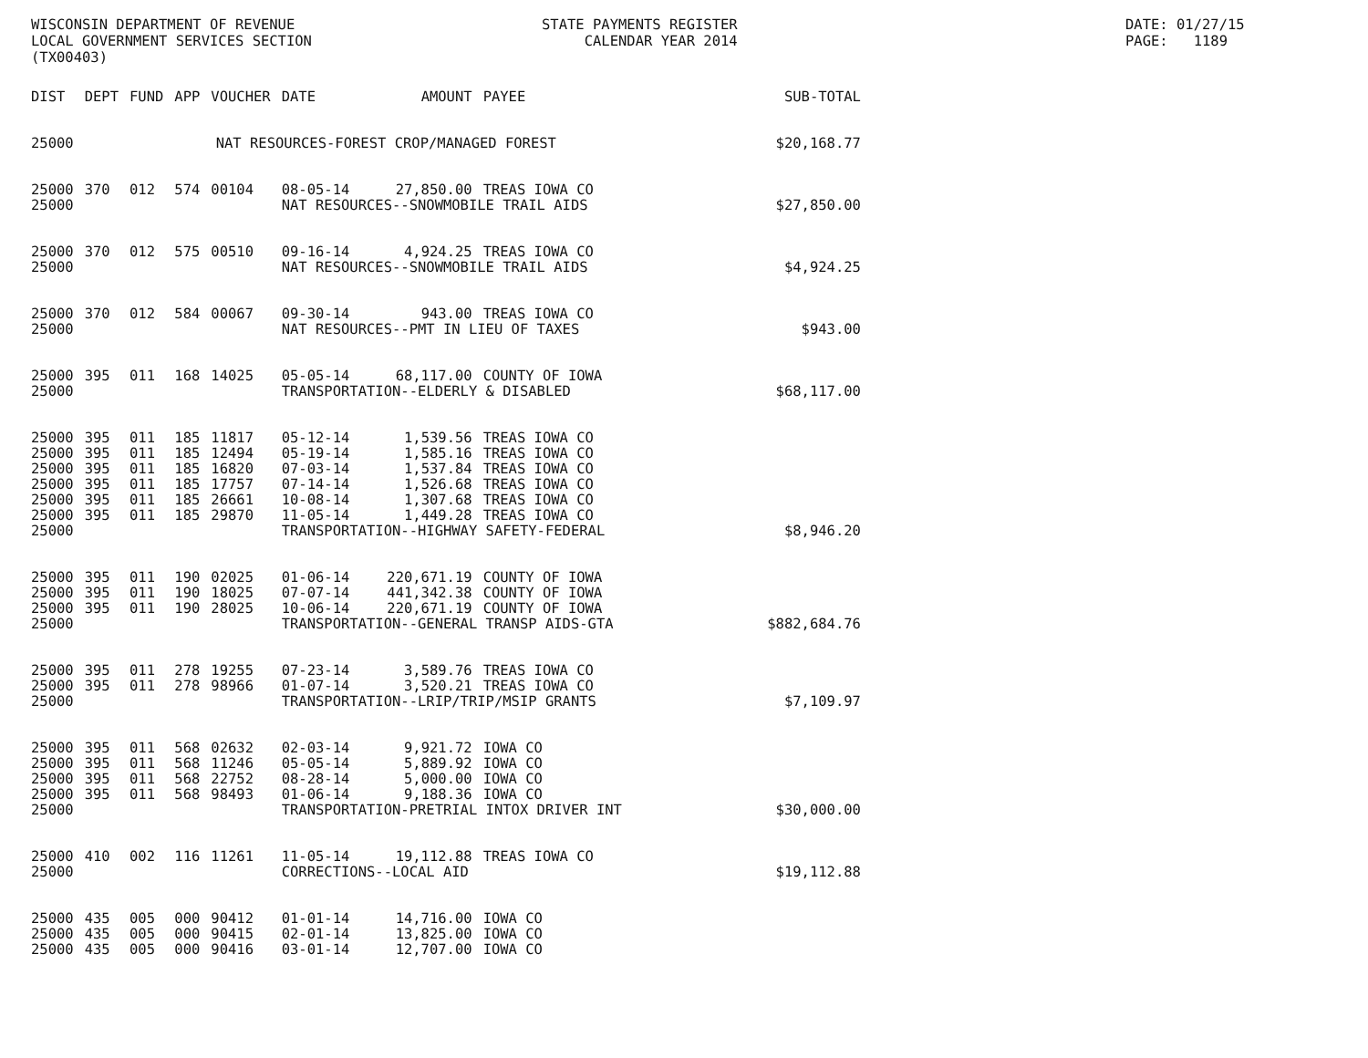WISCONSIN DEPARTMENT OF REVENUE LOCAL GOVERNMENT SERVICES SECTION (TX00403)
STATE PAYMENTS REGISTER CALENDAR YEAR 2014
DATE: 01/27/15 PAGE: 1189
| DIST | DEPT | FUND | APP | VOUCHER | DATE | AMOUNT | PAYEE | SUB-TOTAL |
| --- | --- | --- | --- | --- | --- | --- | --- | --- |
| 25000 | NAT RESOURCES-FOREST CROP/MANAGED FOREST | | | | | | | $20,168.77 |
| 25000 | 370 | 012 | 574 | 00104 | 08-05-14 | 27,850.00 | TREAS IOWA CO | |
| 25000 | | | | | NAT RESOURCES--SNOWMOBILE TRAIL AIDS | | | $27,850.00 |
| 25000 | 370 | 012 | 575 | 00510 | 09-16-14 | 4,924.25 | TREAS IOWA CO | |
| 25000 | | | | | NAT RESOURCES--SNOWMOBILE TRAIL AIDS | | | $4,924.25 |
| 25000 | 370 | 012 | 584 | 00067 | 09-30-14 | 943.00 | TREAS IOWA CO | |
| 25000 | | | | | NAT RESOURCES--PMT IN LIEU OF TAXES | | | $943.00 |
| 25000 | 395 | 011 | 168 | 14025 | 05-05-14 | 68,117.00 | COUNTY OF IOWA | |
| 25000 | | | | | TRANSPORTATION--ELDERLY & DISABLED | | | $68,117.00 |
| 25000 | 395 | 011 | 185 | 11817 | 05-12-14 | 1,539.56 | TREAS IOWA CO | |
| 25000 | 395 | 011 | 185 | 12494 | 05-19-14 | 1,585.16 | TREAS IOWA CO | |
| 25000 | 395 | 011 | 185 | 16820 | 07-03-14 | 1,537.84 | TREAS IOWA CO | |
| 25000 | 395 | 011 | 185 | 17757 | 07-14-14 | 1,526.68 | TREAS IOWA CO | |
| 25000 | 395 | 011 | 185 | 26661 | 10-08-14 | 1,307.68 | TREAS IOWA CO | |
| 25000 | 395 | 011 | 185 | 29870 | 11-05-14 | 1,449.28 | TREAS IOWA CO | |
| 25000 | | | | | TRANSPORTATION--HIGHWAY SAFETY-FEDERAL | | | $8,946.20 |
| 25000 | 395 | 011 | 190 | 02025 | 01-06-14 | 220,671.19 | COUNTY OF IOWA | |
| 25000 | 395 | 011 | 190 | 18025 | 07-07-14 | 441,342.38 | COUNTY OF IOWA | |
| 25000 | 395 | 011 | 190 | 28025 | 10-06-14 | 220,671.19 | COUNTY OF IOWA | |
| 25000 | | | | | TRANSPORTATION--GENERAL TRANSP AIDS-GTA | | | $882,684.76 |
| 25000 | 395 | 011 | 278 | 19255 | 07-23-14 | 3,589.76 | TREAS IOWA CO | |
| 25000 | 395 | 011 | 278 | 98966 | 01-07-14 | 3,520.21 | TREAS IOWA CO | |
| 25000 | | | | | TRANSPORTATION--LRIP/TRIP/MSIP GRANTS | | | $7,109.97 |
| 25000 | 395 | 011 | 568 | 02632 | 02-03-14 | 9,921.72 | IOWA CO | |
| 25000 | 395 | 011 | 568 | 11246 | 05-05-14 | 5,889.92 | IOWA CO | |
| 25000 | 395 | 011 | 568 | 22752 | 08-28-14 | 5,000.00 | IOWA CO | |
| 25000 | 395 | 011 | 568 | 98493 | 01-06-14 | 9,188.36 | IOWA CO | |
| 25000 | | | | | TRANSPORTATION-PRETRIAL INTOX DRIVER INT | | | $30,000.00 |
| 25000 | 410 | 002 | 116 | 11261 | 11-05-14 | 19,112.88 | TREAS IOWA CO | |
| 25000 | | | | | CORRECTIONS--LOCAL AID | | | $19,112.88 |
| 25000 | 435 | 005 | 000 | 90412 | 01-01-14 | 14,716.00 | IOWA CO | |
| 25000 | 435 | 005 | 000 | 90415 | 02-01-14 | 13,825.00 | IOWA CO | |
| 25000 | 435 | 005 | 000 | 90416 | 03-01-14 | 12,707.00 | IOWA CO | |